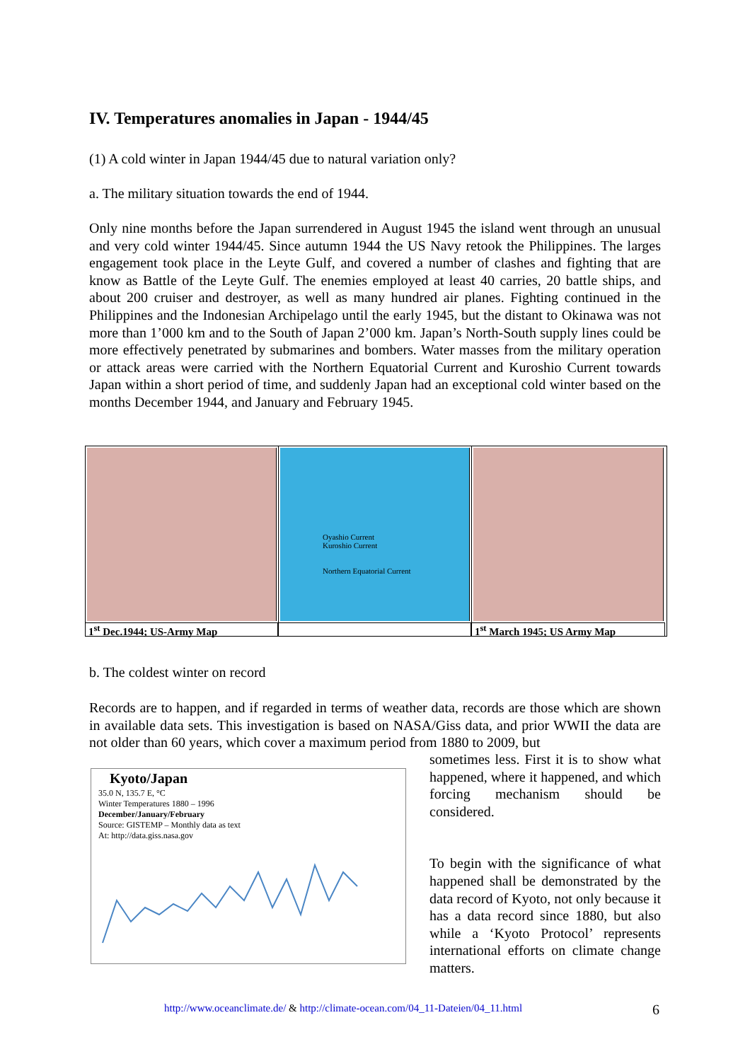IV. Temperatures anomalies in Japan - 1944/45
(1) A cold winter in Japan 1944/45 due to natural variation only?
a. The military situation towards the end of 1944.
Only nine months before the Japan surrendered in August 1945 the island went through an unusual and very cold winter 1944/45. Since autumn 1944 the US Navy retook the Philippines. The larges engagement took place in the Leyte Gulf, and covered a number of clashes and fighting that are know as Battle of the Leyte Gulf. The enemies employed at least 40 carries, 20 battle ships, and about 200 cruiser and destroyer, as well as many hundred air planes. Fighting continued in the Philippines and the Indonesian Archipelago until the early 1945, but the distant to Okinawa was not more than 1’000 km and to the South of Japan 2’000 km. Japan’s North-South supply lines could be more effectively penetrated by submarines and bombers. Water masses from the military operation or attack areas were carried with the Northern Equatorial Current and Kuroshio Current towards Japan within a short period of time, and suddenly Japan had an exceptional cold winter based on the months December 1944, and January and February 1945.
1<sup>st</sup> Dec.1944; US-Army Map
Oyashio Current
Kuroshio Current
Northern Equatorial Current
1<sup>st</sup> March 1945; US Army Map
b. The coldest winter on record
Records are to happen, and if regarded in terms of weather data, records are those which are shown in available data sets. This investigation is based on NASA/Giss data, and prior WWII the data are not older than 60 years, which cover a maximum period from 1880 to 2009, but
Kyoto/Japan
35.0 N, 135.7 E, °C
Winter Temperatures 1880 – 1996
December/January/February
Source: GISTEMP – Monthly data as text
At: http://data.giss.nasa.gov
sometimes less. First it is to show what happened, where it happened, and which forcing mechanism should be considered.
To begin with the significance of what happened shall be demonstrated by the data record of Kyoto, not only because it has a data record since 1880, but also while a ‘Kyoto Protocol’ represents international efforts on climate change matters.
http://www.oceanclimate.de/ & http://climate-ocean.com/04_11-Dateien/04_11.html
6